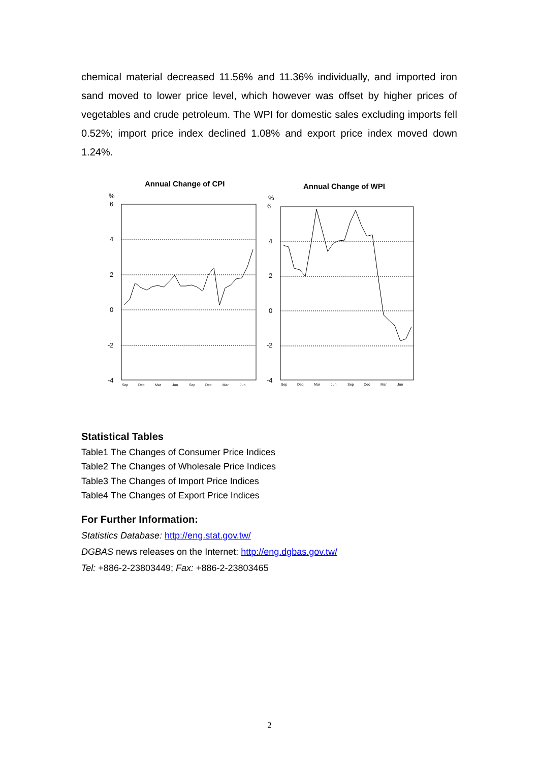chemical material decreased 11.56% and 11.36% individually, and imported iron sand moved to lower price level, which however was offset by higher prices of vegetables and crude petroleum. The WPI for domestic sales excluding imports fell 0.52%; import price index declined 1.08% and export price index moved down 1.24%.
Annual Change of CPI
Annual Change of WPI
%
%
6
4
2
0
-2
-4
6
4
2
0
-2
-4
Sep
Dec
Mar
Jun
Sep
Dec
Mar
Jun
Sep
Dec
Mar
Jun
Sep
Dec
Mar
Jun
Statistical Tables
Table1 The Changes of Consumer Price Indices
Table2 The Changes of Wholesale Price Indices
Table3 The Changes of Import Price Indices
Table4 The Changes of Export Price Indices
For Further Information:
Statistics Database: http://eng.stat.gov.tw/
DGBAS news releases on the Internet: http://eng.dgbas.gov.tw/
Tel: +886-2-23803449; Fax: +886-2-23803465
2